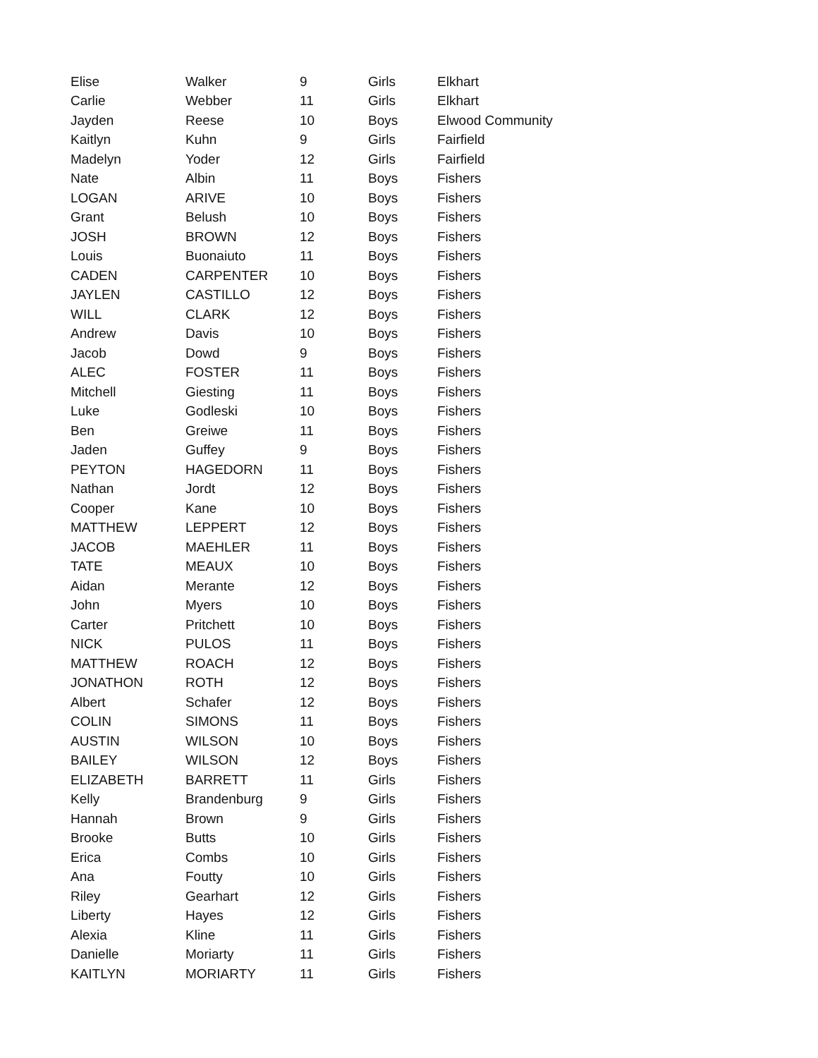| Elise | Walker | 9 | Girls | Elkhart |
| Carlie | Webber | 11 | Girls | Elkhart |
| Jayden | Reese | 10 | Boys | Elwood Community |
| Kaitlyn | Kuhn | 9 | Girls | Fairfield |
| Madelyn | Yoder | 12 | Girls | Fairfield |
| Nate | Albin | 11 | Boys | Fishers |
| LOGAN | ARIVE | 10 | Boys | Fishers |
| Grant | Belush | 10 | Boys | Fishers |
| JOSH | BROWN | 12 | Boys | Fishers |
| Louis | Buonaiuto | 11 | Boys | Fishers |
| CADEN | CARPENTER | 10 | Boys | Fishers |
| JAYLEN | CASTILLO | 12 | Boys | Fishers |
| WILL | CLARK | 12 | Boys | Fishers |
| Andrew | Davis | 10 | Boys | Fishers |
| Jacob | Dowd | 9 | Boys | Fishers |
| ALEC | FOSTER | 11 | Boys | Fishers |
| Mitchell | Giesting | 11 | Boys | Fishers |
| Luke | Godleski | 10 | Boys | Fishers |
| Ben | Greiwe | 11 | Boys | Fishers |
| Jaden | Guffey | 9 | Boys | Fishers |
| PEYTON | HAGEDORN | 11 | Boys | Fishers |
| Nathan | Jordt | 12 | Boys | Fishers |
| Cooper | Kane | 10 | Boys | Fishers |
| MATTHEW | LEPPERT | 12 | Boys | Fishers |
| JACOB | MAEHLER | 11 | Boys | Fishers |
| TATE | MEAUX | 10 | Boys | Fishers |
| Aidan | Merante | 12 | Boys | Fishers |
| John | Myers | 10 | Boys | Fishers |
| Carter | Pritchett | 10 | Boys | Fishers |
| NICK | PULOS | 11 | Boys | Fishers |
| MATTHEW | ROACH | 12 | Boys | Fishers |
| JONATHON | ROTH | 12 | Boys | Fishers |
| Albert | Schafer | 12 | Boys | Fishers |
| COLIN | SIMONS | 11 | Boys | Fishers |
| AUSTIN | WILSON | 10 | Boys | Fishers |
| BAILEY | WILSON | 12 | Boys | Fishers |
| ELIZABETH | BARRETT | 11 | Girls | Fishers |
| Kelly | Brandenburg | 9 | Girls | Fishers |
| Hannah | Brown | 9 | Girls | Fishers |
| Brooke | Butts | 10 | Girls | Fishers |
| Erica | Combs | 10 | Girls | Fishers |
| Ana | Foutty | 10 | Girls | Fishers |
| Riley | Gearhart | 12 | Girls | Fishers |
| Liberty | Hayes | 12 | Girls | Fishers |
| Alexia | Kline | 11 | Girls | Fishers |
| Danielle | Moriarty | 11 | Girls | Fishers |
| KAITLYN | MORIARTY | 11 | Girls | Fishers |